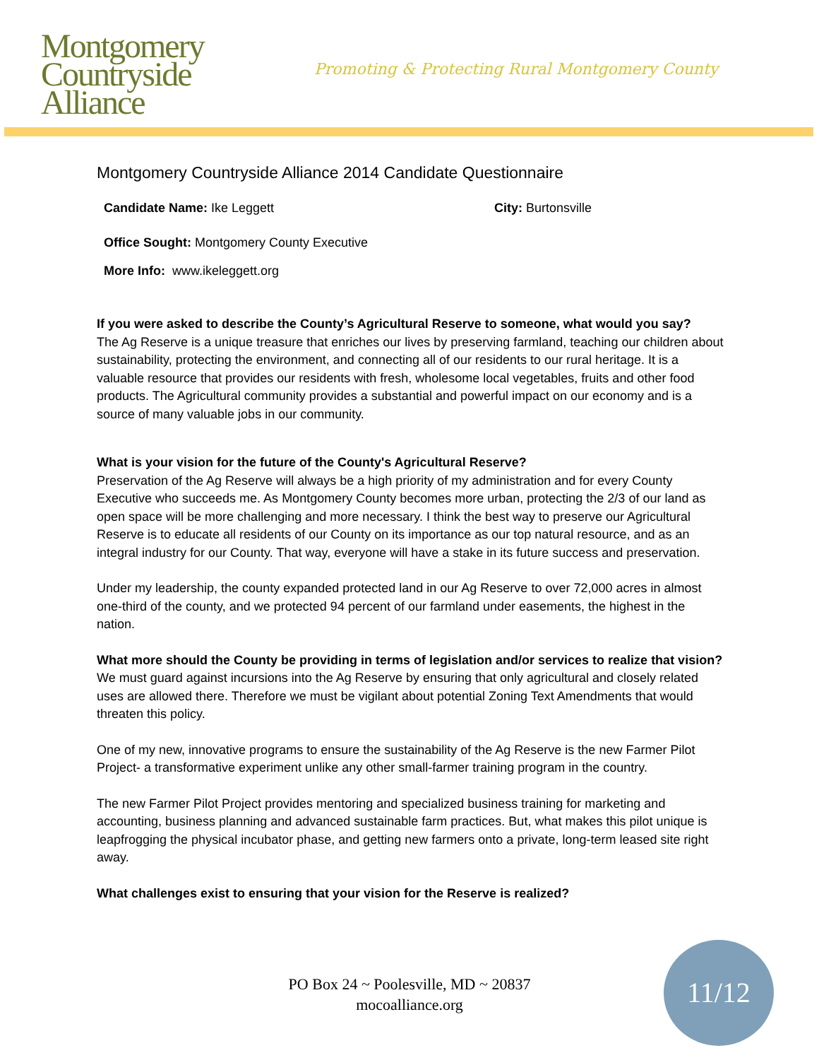Montgomery
Countryside
Alliance
Promoting & Protecting Rural Montgomery County
Montgomery Countryside Alliance 2014 Candidate Questionnaire
Candidate Name: Ike Leggett City: Burtonsville
Office Sought: Montgomery County Executive
More Info: www.ikeleggett.org
If you were asked to describe the County’s Agricultural Reserve to someone, what would you say?
The Ag Reserve is a unique treasure that enriches our lives by preserving farmland, teaching our children about sustainability, protecting the environment, and connecting all of our residents to our rural heritage. It is a valuable resource that provides our residents with fresh, wholesome local vegetables, fruits and other food products. The Agricultural community provides a substantial and powerful impact on our economy and is a source of many valuable jobs in our community.
What is your vision for the future of the County's Agricultural Reserve?
Preservation of the Ag Reserve will always be a high priority of my administration and for every County Executive who succeeds me. As Montgomery County becomes more urban, protecting the 2/3 of our land as open space will be more challenging and more necessary. I think the best way to preserve our Agricultural Reserve is to educate all residents of our County on its importance as our top natural resource, and as an integral industry for our County. That way, everyone will have a stake in its future success and preservation.
Under my leadership, the county expanded protected land in our Ag Reserve to over 72,000 acres in almost one-third of the county, and we protected 94 percent of our farmland under easements, the highest in the nation.
What more should the County be providing in terms of legislation and/or services to realize that vision?
We must guard against incursions into the Ag Reserve by ensuring that only agricultural and closely related uses are allowed there. Therefore we must be vigilant about potential Zoning Text Amendments that would threaten this policy.
One of my new, innovative programs to ensure the sustainability of the Ag Reserve is the new Farmer Pilot Project- a transformative experiment unlike any other small-farmer training program in the country.
The new Farmer Pilot Project provides mentoring and specialized business training for marketing and accounting, business planning and advanced sustainable farm practices. But, what makes this pilot unique is leapfrogging the physical incubator phase, and getting new farmers onto a private, long-term leased site right away.
What challenges exist to ensuring that your vision for the Reserve is realized?
PO Box 24 ~ Poolesville, MD ~ 20837
mocoalliance.org
11/12